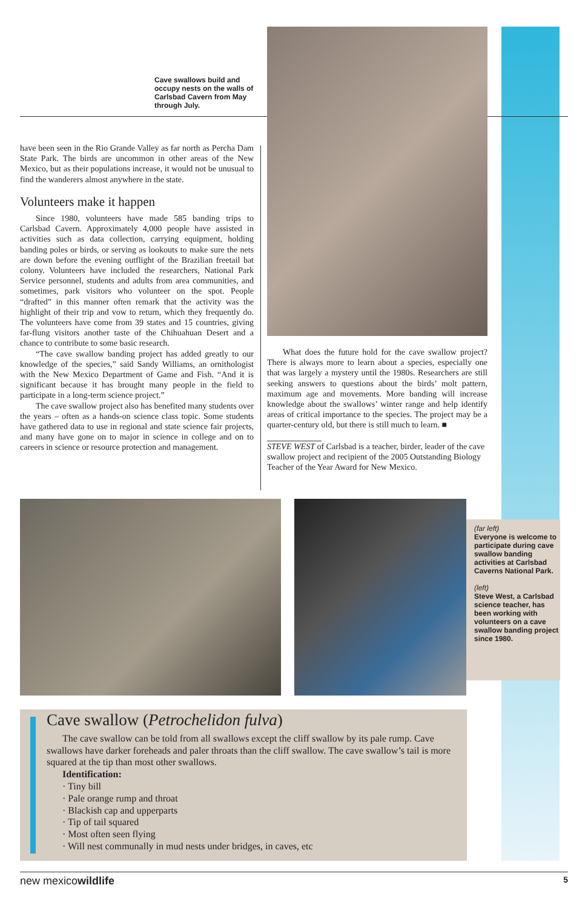Cave swallows build and occupy nests on the walls of Carlsbad Cavern from May through July.
have been seen in the Rio Grande Valley as far north as Percha Dam State Park. The birds are uncommon in other areas of the New Mexico, but as their populations increase, it would not be unusual to find the wanderers almost anywhere in the state.
Volunteers make it happen
Since 1980, volunteers have made 585 banding trips to Carlsbad Cavern. Approximately 4,000 people have assisted in activities such as data collection, carrying equipment, holding banding poles or birds, or serving as lookouts to make sure the nets are down before the evening outflight of the Brazilian freetail bat colony. Volunteers have included the researchers, National Park Service personnel, students and adults from area communities, and sometimes, park visitors who volunteer on the spot. People “drafted” in this manner often remark that the activity was the highlight of their trip and vow to return, which they frequently do. The volunteers have come from 39 states and 15 countries, giving far-flung visitors another taste of the Chihuahuan Desert and a chance to contribute to some basic research.
“The cave swallow banding project has added greatly to our knowledge of the species,” said Sandy Williams, an ornithologist with the New Mexico Department of Game and Fish. “And it is significant because it has brought many people in the field to participate in a long-term science project.”
The cave swallow project also has benefited many students over the years – often as a hands-on science class topic. Some students have gathered data to use in regional and state science fair projects, and many have gone on to major in science in college and on to careers in science or resource protection and management.
What does the future hold for the cave swallow project? There is always more to learn about a species, especially one that was largely a mystery until the 1980s. Researchers are still seeking answers to questions about the birds’ molt pattern, maximum age and movements. More banding will increase knowledge about the swallows’ winter range and help identify areas of critical importance to the species. The project may be a quarter-century old, but there is still much to learn. ■
STEVE WEST of Carlsbad is a teacher, birder, leader of the cave swallow project and recipient of the 2005 Outstanding Biology Teacher of the Year Award for New Mexico.
(far left)
Everyone is welcome to participate during cave swallow banding activities at Carlsbad Caverns National Park.
(left)
Steve West, a Carlsbad science teacher, has been working with volunteers on a cave swallow banding project since 1980.
Cave swallow (Petrochelidon fulva)
The cave swallow can be told from all swallows except the cliff swallow by its pale rump. Cave swallows have darker foreheads and paler throats than the cliff swallow. The cave swallow’s tail is more squared at the tip than most other swallows.
Identification:
· Tiny bill
· Pale orange rump and throat
· Blackish cap and upperparts
· Tip of tail squared
· Most often seen flying
· Will nest communally in mud nests under bridges, in caves, etc
new mexicowildlife 5